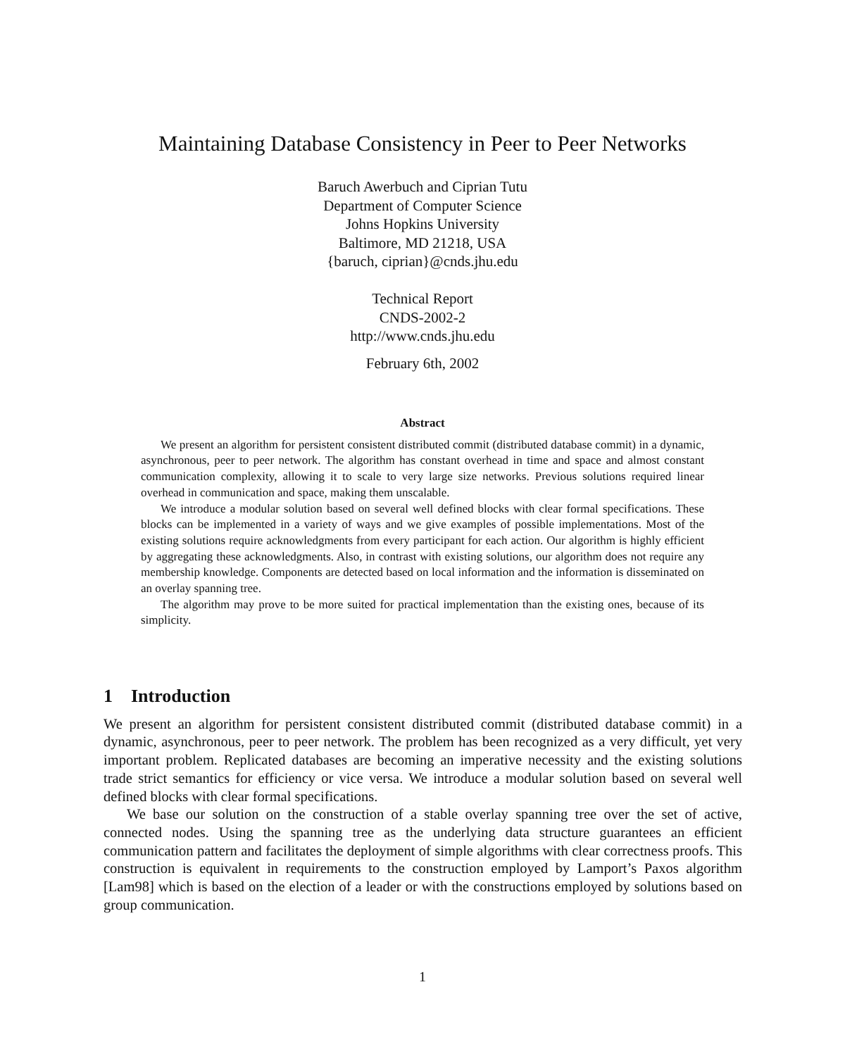Maintaining Database Consistency in Peer to Peer Networks
Baruch Awerbuch and Ciprian Tutu
Department of Computer Science
Johns Hopkins University
Baltimore, MD 21218, USA
{baruch, ciprian}@cnds.jhu.edu
Technical Report
CNDS-2002-2
http://www.cnds.jhu.edu
February 6th, 2002
Abstract
We present an algorithm for persistent consistent distributed commit (distributed database commit) in a dynamic, asynchronous, peer to peer network. The algorithm has constant overhead in time and space and almost constant communication complexity, allowing it to scale to very large size networks. Previous solutions required linear overhead in communication and space, making them unscalable.
We introduce a modular solution based on several well defined blocks with clear formal specifications. These blocks can be implemented in a variety of ways and we give examples of possible implementations. Most of the existing solutions require acknowledgments from every participant for each action. Our algorithm is highly efficient by aggregating these acknowledgments. Also, in contrast with existing solutions, our algorithm does not require any membership knowledge. Components are detected based on local information and the information is disseminated on an overlay spanning tree.
The algorithm may prove to be more suited for practical implementation than the existing ones, because of its simplicity.
1 Introduction
We present an algorithm for persistent consistent distributed commit (distributed database commit) in a dynamic, asynchronous, peer to peer network. The problem has been recognized as a very difficult, yet very important problem. Replicated databases are becoming an imperative necessity and the existing solutions trade strict semantics for efficiency or vice versa. We introduce a modular solution based on several well defined blocks with clear formal specifications.
We base our solution on the construction of a stable overlay spanning tree over the set of active, connected nodes. Using the spanning tree as the underlying data structure guarantees an efficient communication pattern and facilitates the deployment of simple algorithms with clear correctness proofs. This construction is equivalent in requirements to the construction employed by Lamport’s Paxos algorithm [Lam98] which is based on the election of a leader or with the constructions employed by solutions based on group communication.
1